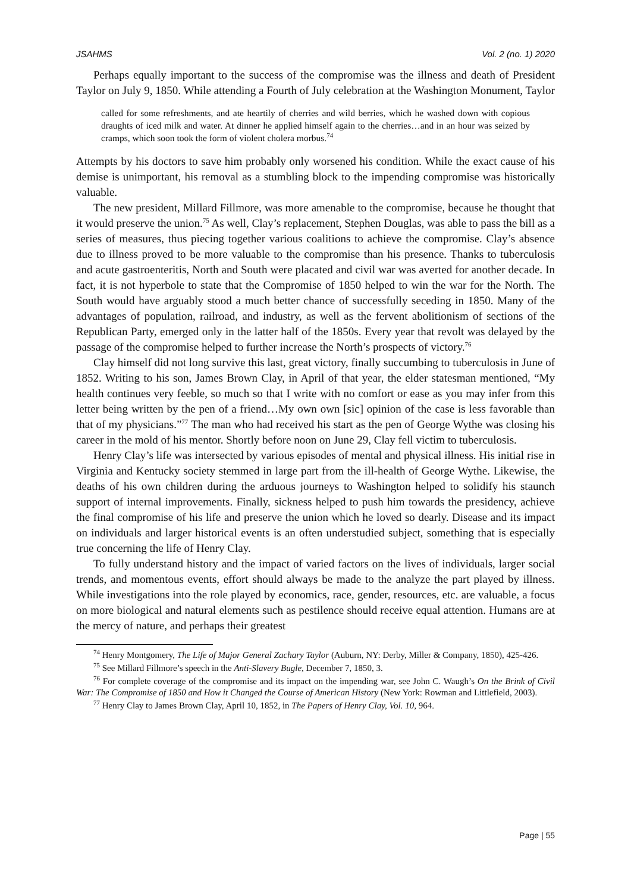JSAHMS Vol. 2 (no. 1) 2020
Perhaps equally important to the success of the compromise was the illness and death of President Taylor on July 9, 1850. While attending a Fourth of July celebration at the Washington Monument, Taylor
called for some refreshments, and ate heartily of cherries and wild berries, which he washed down with copious draughts of iced milk and water. At dinner he applied himself again to the cherries…and in an hour was seized by cramps, which soon took the form of violent cholera morbus.<sup>74</sup>
Attempts by his doctors to save him probably only worsened his condition. While the exact cause of his demise is unimportant, his removal as a stumbling block to the impending compromise was historically valuable.
The new president, Millard Fillmore, was more amenable to the compromise, because he thought that it would preserve the union.<sup>75</sup> As well, Clay’s replacement, Stephen Douglas, was able to pass the bill as a series of measures, thus piecing together various coalitions to achieve the compromise. Clay’s absence due to illness proved to be more valuable to the compromise than his presence. Thanks to tuberculosis and acute gastroenteritis, North and South were placated and civil war was averted for another decade. In fact, it is not hyperbole to state that the Compromise of 1850 helped to win the war for the North. The South would have arguably stood a much better chance of successfully seceding in 1850. Many of the advantages of population, railroad, and industry, as well as the fervent abolitionism of sections of the Republican Party, emerged only in the latter half of the 1850s. Every year that revolt was delayed by the passage of the compromise helped to further increase the North’s prospects of victory.<sup>76</sup>
Clay himself did not long survive this last, great victory, finally succumbing to tuberculosis in June of 1852. Writing to his son, James Brown Clay, in April of that year, the elder statesman mentioned, “My health continues very feeble, so much so that I write with no comfort or ease as you may infer from this letter being written by the pen of a friend…My own own [sic] opinion of the case is less favorable than that of my physicians.”<sup>77</sup> The man who had received his start as the pen of George Wythe was closing his career in the mold of his mentor. Shortly before noon on June 29, Clay fell victim to tuberculosis.
Henry Clay’s life was intersected by various episodes of mental and physical illness. His initial rise in Virginia and Kentucky society stemmed in large part from the ill-health of George Wythe. Likewise, the deaths of his own children during the arduous journeys to Washington helped to solidify his staunch support of internal improvements. Finally, sickness helped to push him towards the presidency, achieve the final compromise of his life and preserve the union which he loved so dearly. Disease and its impact on individuals and larger historical events is an often understudied subject, something that is especially true concerning the life of Henry Clay.
To fully understand history and the impact of varied factors on the lives of individuals, larger social trends, and momentous events, effort should always be made to the analyze the part played by illness. While investigations into the role played by economics, race, gender, resources, etc. are valuable, a focus on more biological and natural elements such as pestilence should receive equal attention. Humans are at the mercy of nature, and perhaps their greatest
<sup>74</sup> Henry Montgomery, The Life of Major General Zachary Taylor (Auburn, NY: Derby, Miller & Company, 1850), 425-426.
<sup>75</sup> See Millard Fillmore’s speech in the Anti-Slavery Bugle, December 7, 1850, 3.
<sup>76</sup> For complete coverage of the compromise and its impact on the impending war, see John C. Waugh’s On the Brink of Civil War: The Compromise of 1850 and How it Changed the Course of American History (New York: Rowman and Littlefield, 2003).
<sup>77</sup> Henry Clay to James Brown Clay, April 10, 1852, in The Papers of Henry Clay, Vol. 10, 964.
Page | 55